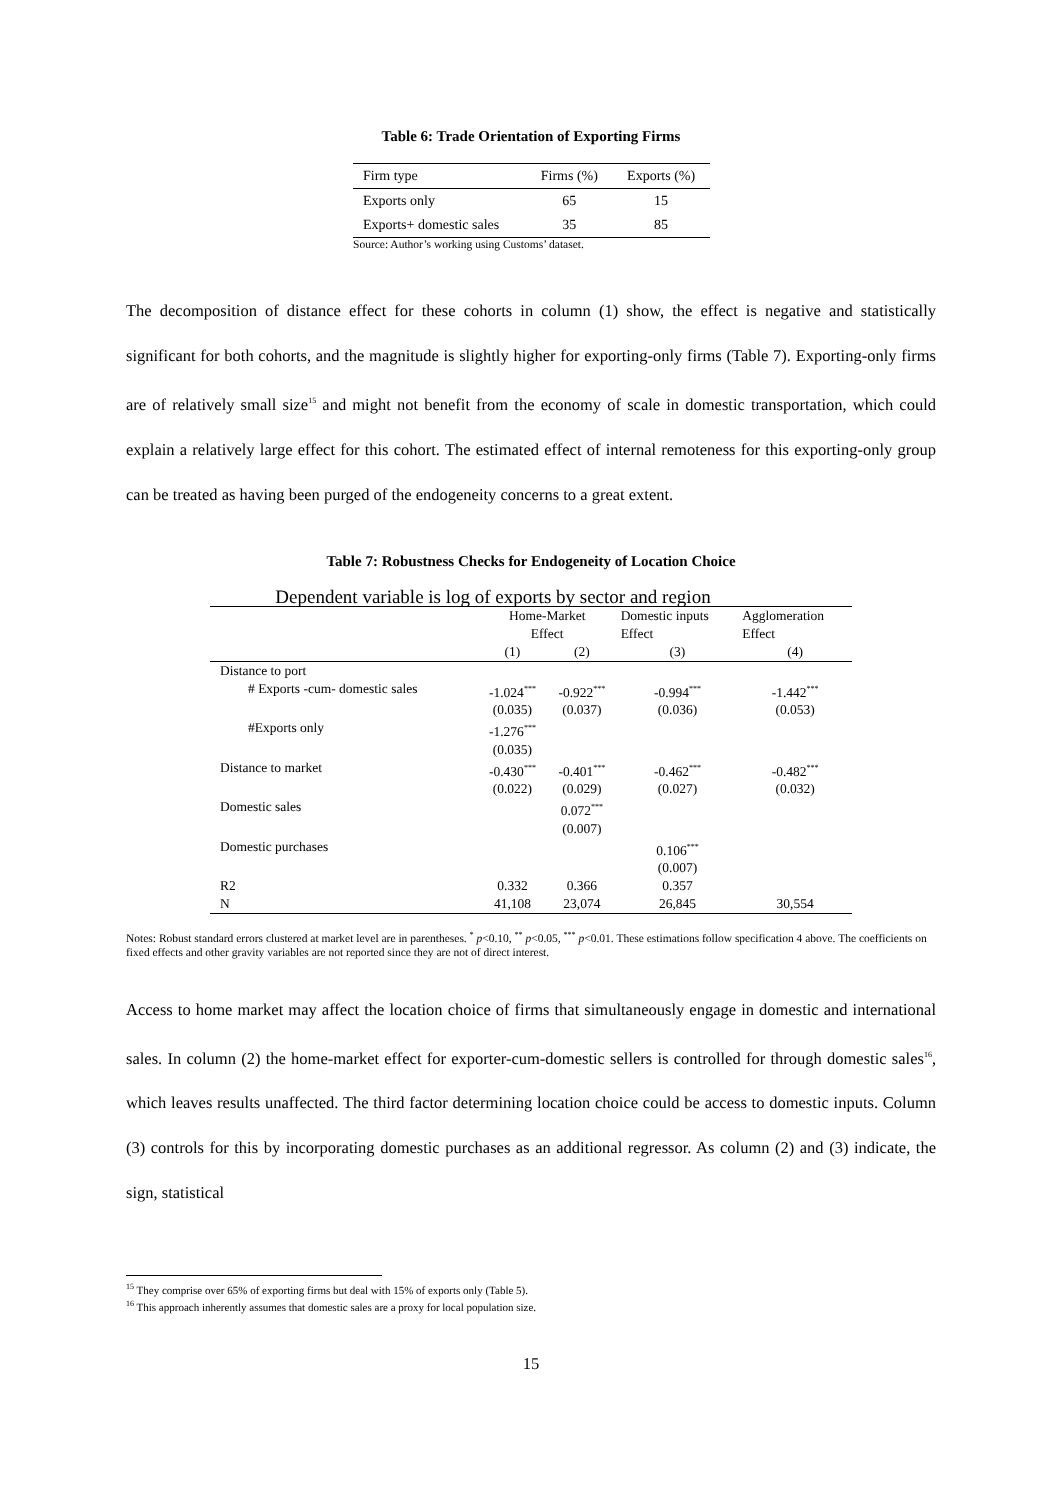Table 6: Trade Orientation of Exporting Firms
| Firm type | Firms (%) | Exports (%) |
| --- | --- | --- |
| Exports only | 65 | 15 |
| Exports+ domestic sales | 35 | 85 |
Source: Author’s working using Customs’ dataset.
The decomposition of distance effect for these cohorts in column (1) show, the effect is negative and statistically significant for both cohorts, and the magnitude is slightly higher for exporting-only firms (Table 7). Exporting-only firms are of relatively small size<sup>15</sup> and might not benefit from the economy of scale in domestic transportation, which could explain a relatively large effect for this cohort. The estimated effect of internal remoteness for this exporting-only group can be treated as having been purged of the endogeneity concerns to a great extent.
Table 7: Robustness Checks for Endogeneity of Location Choice
| Dependent variable is log of exports by sector and region | | | | |
| | Home-Market Effect | | Domestic inputs Effect | Agglomeration Effect |
| | (1) | (2) | (3) | (4) |
| Distance to port | | | | |
| # Exports -cum- domestic sales | -1.024<sup>***</sup> | -0.922<sup>***</sup> | -0.994<sup>***</sup> | -1.442<sup>***</sup> |
| | (0.035) | (0.037) | (0.036) | (0.053) |
| #Exports only | -1.276<sup>***</sup> | | | |
| | (0.035) | | | |
| Distance to market | -0.430<sup>***</sup> | -0.401<sup>***</sup> | -0.462<sup>***</sup> | -0.482<sup>***</sup> |
| | (0.022) | (0.029) | (0.027) | (0.032) |
| Domestic sales | | 0.072<sup>***</sup> | | |
| | | (0.007) | | |
| Domestic purchases | | | 0.106<sup>***</sup> | |
| | | | (0.007) | |
| R2 | 0.332 | 0.366 | 0.357 | |
| N | 41,108 | 23,074 | 26,845 | 30,554 |
Notes: Robust standard errors clustered at market level are in parentheses. <sup>*</sup> p<0.10, <sup>**</sup> p<0.05, <sup>***</sup> p<0.01. These estimations follow specification 4 above. The coefficients on fixed effects and other gravity variables are not reported since they are not of direct interest.
Access to home market may affect the location choice of firms that simultaneously engage in domestic and international sales. In column (2) the home-market effect for exporter-cum-domestic sellers is controlled for through domestic sales<sup>16</sup>, which leaves results unaffected. The third factor determining location choice could be access to domestic inputs. Column (3) controls for this by incorporating domestic purchases as an additional regressor. As column (2) and (3) indicate, the sign, statistical
<sup>15</sup> They comprise over 65% of exporting firms but deal with 15% of exports only (Table 5).
<sup>16</sup> This approach inherently assumes that domestic sales are a proxy for local population size.
15